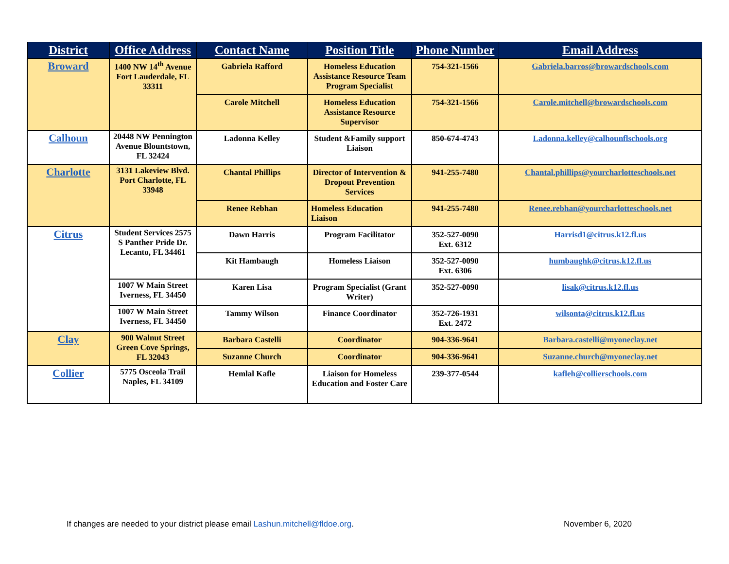| District | Office Address | Contact Name | Position Title | Phone Number | Email Address |
| --- | --- | --- | --- | --- | --- |
| Broward | 1400 NW 14<sup>th</sup> Avenue Fort Lauderdale, FL 33311 | Gabriela Rafford | Homeless Education Assistance Resource Team Program Specialist | 754-321-1566 | Gabriela.barros@browardschools.com |
| | | Carole Mitchell | Homeless Education Assistance Resource Supervisor | 754-321-1566 | Carole.mitchell@browardschools.com |
| Calhoun | 20448 NW Pennington Avenue Blountstown, FL 32424 | Ladonna Kelley | Student &Family support Liaison | 850-674-4743 | Ladonna.kelley@calhounflschools.org |
| Charlotte | 3131 Lakeview Blvd. Port Charlotte, FL 33948 | Chantal Phillips | Director of Intervention & Dropout Prevention Services | 941-255-7480 | Chantal.phillips@yourcharlotteschools.net |
| | | Renee Rebhan | Homeless Education Liaison | 941-255-7480 | Renee.rebhan@yourcharlotteschools.net |
| Citrus | Student Services 2575 S Panther Pride Dr. Lecanto, FL 34461 | Dawn Harris | Program Facilitator | 352-527-0090 Ext. 6312 | Harrisd1@citrus.k12.fl.us |
| | | Kit Hambaugh | Homeless Liaison | 352-527-0090 Ext. 6306 | humbaughk@citrus.k12.fl.us |
| | 1007 W Main Street Iverness, FL 34450 | Karen Lisa | Program Specialist (Grant Writer) | 352-527-0090 | lisak@citrus.k12.fl.us |
| | 1007 W Main Street Iverness, FL 34450 | Tammy Wilson | Finance Coordinator | 352-726-1931 Ext. 2472 | wilsonta@citrus.k12.fl.us |
| Clay | 900 Walnut Street Green Cove Springs, FL 32043 | Barbara Castelli | Coordinator | 904-336-9641 | Barbara.castelli@myoneclay.net |
| | | Suzanne Church | Coordinator | 904-336-9641 | Suzanne.church@myoneclay.net |
| Collier | 5775 Osceola Trail Naples, FL 34109 | Hemlal Kafle | Liaison for Homeless Education and Foster Care | 239-377-0544 | kafleh@collierschools.com |
If changes are needed to your district please email Lashun.mitchell@fldoe.org.
November 6, 2020